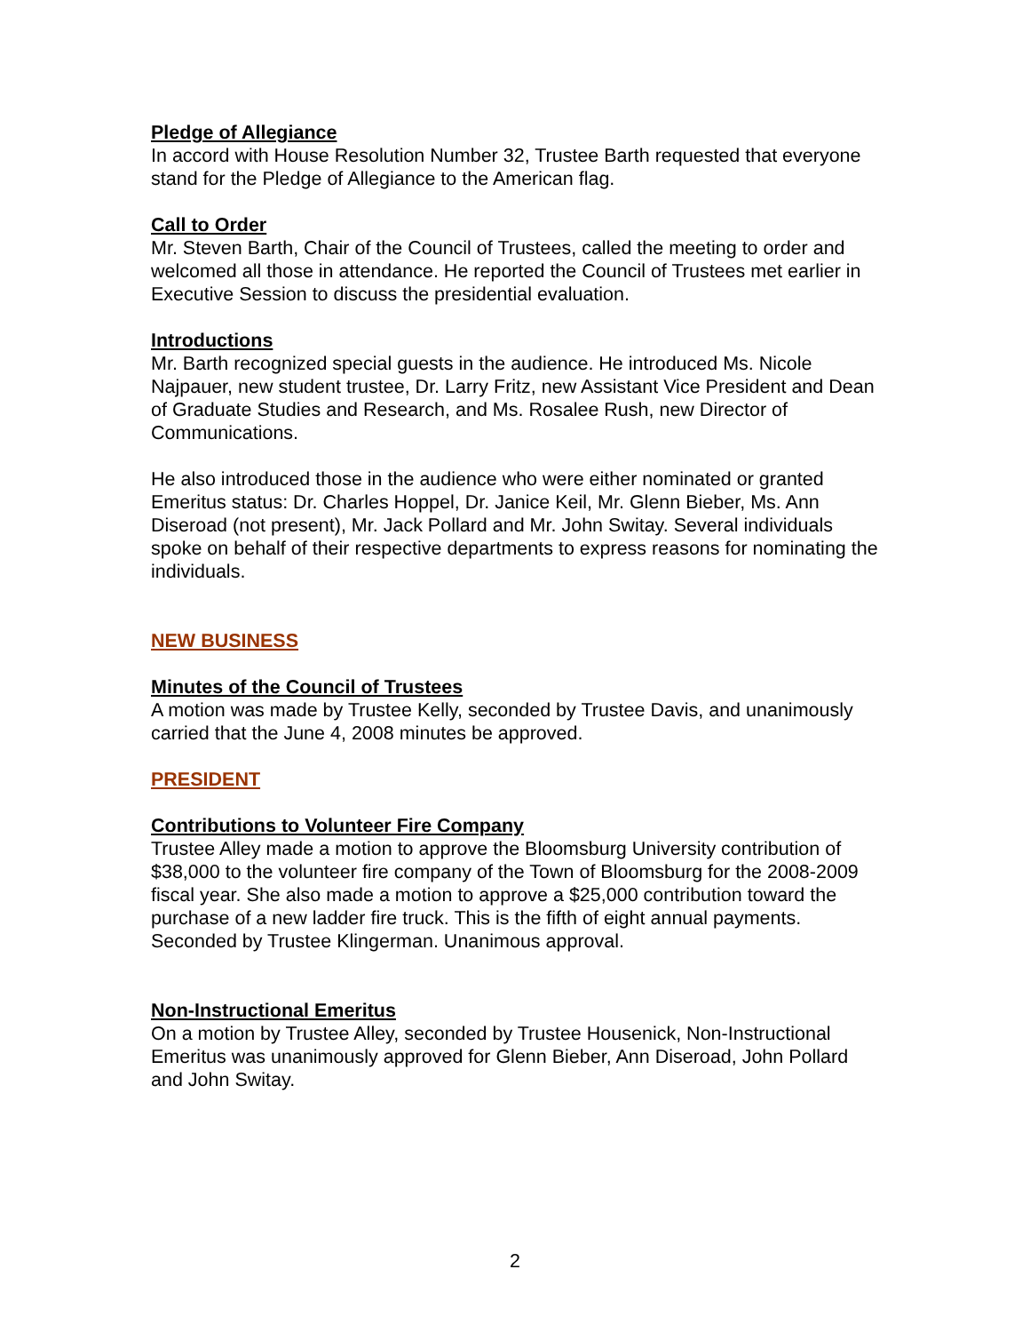Pledge of Allegiance
In accord with House Resolution Number 32, Trustee Barth requested that everyone stand for the Pledge of Allegiance to the American flag.
Call to Order
Mr. Steven Barth, Chair of the Council of Trustees, called the meeting to order and welcomed all those in attendance. He reported the Council of Trustees met earlier in Executive Session to discuss the presidential evaluation.
Introductions
Mr. Barth recognized special guests in the audience. He introduced Ms. Nicole Najpauer, new student trustee, Dr. Larry Fritz, new Assistant Vice President and Dean of Graduate Studies and Research, and Ms. Rosalee Rush, new Director of Communications.
He also introduced those in the audience who were either nominated or granted Emeritus status: Dr. Charles Hoppel, Dr. Janice Keil, Mr. Glenn Bieber, Ms. Ann Diseroad (not present), Mr. Jack Pollard and Mr. John Switay. Several individuals spoke on behalf of their respective departments to express reasons for nominating the individuals.
NEW BUSINESS
Minutes of the Council of Trustees
A motion was made by Trustee Kelly, seconded by Trustee Davis, and unanimously carried that the June 4, 2008 minutes be approved.
PRESIDENT
Contributions to Volunteer Fire Company
Trustee Alley made a motion to approve the Bloomsburg University contribution of $38,000 to the volunteer fire company of the Town of Bloomsburg for the 2008-2009 fiscal year. She also made a motion to approve a $25,000 contribution toward the purchase of a new ladder fire truck. This is the fifth of eight annual payments. Seconded by Trustee Klingerman. Unanimous approval.
Non-Instructional Emeritus
On a motion by Trustee Alley, seconded by Trustee Housenick, Non-Instructional Emeritus was unanimously approved for Glenn Bieber, Ann Diseroad, John Pollard and John Switay.
2